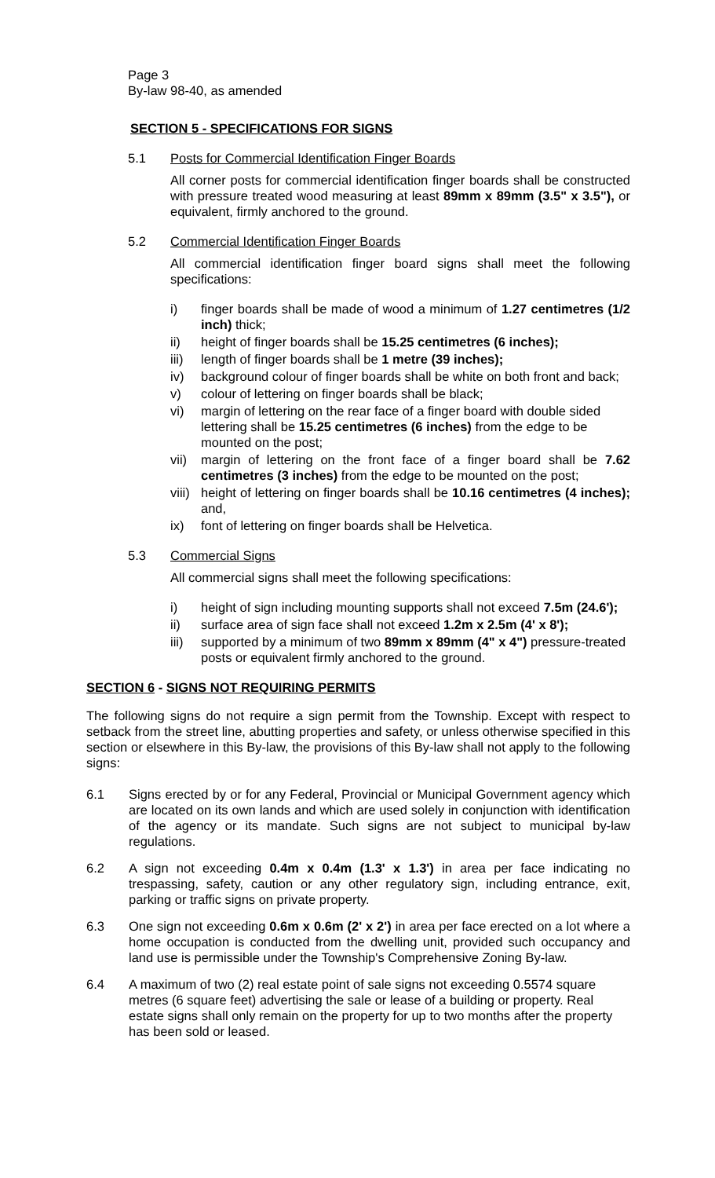Page 3
By-law 98-40, as amended
SECTION 5 - SPECIFICATIONS FOR SIGNS
5.1 Posts for Commercial Identification Finger Boards
All corner posts for commercial identification finger boards shall be constructed with pressure treated wood measuring at least 89mm x 89mm (3.5" x 3.5"), or equivalent, firmly anchored to the ground.
5.2 Commercial Identification Finger Boards
All commercial identification finger board signs shall meet the following specifications:
i) finger boards shall be made of wood a minimum of 1.27 centimetres (1/2 inch) thick;
ii) height of finger boards shall be 15.25 centimetres (6 inches);
iii) length of finger boards shall be 1 metre (39 inches);
iv) background colour of finger boards shall be white on both front and back;
v) colour of lettering on finger boards shall be black;
vi) margin of lettering on the rear face of a finger board with double sided lettering shall be 15.25 centimetres (6 inches) from the edge to be mounted on the post;
vii) margin of lettering on the front face of a finger board shall be 7.62 centimetres (3 inches) from the edge to be mounted on the post;
viii) height of lettering on finger boards shall be 10.16 centimetres (4 inches); and,
ix) font of lettering on finger boards shall be Helvetica.
5.3 Commercial Signs
All commercial signs shall meet the following specifications:
i) height of sign including mounting supports shall not exceed 7.5m (24.6');
ii) surface area of sign face shall not exceed 1.2m x 2.5m (4' x 8');
iii) supported by a minimum of two 89mm x 89mm (4" x 4") pressure-treated posts or equivalent firmly anchored to the ground.
SECTION 6 - SIGNS NOT REQUIRING PERMITS
The following signs do not require a sign permit from the Township. Except with respect to setback from the street line, abutting properties and safety, or unless otherwise specified in this section or elsewhere in this By-law, the provisions of this By-law shall not apply to the following signs:
6.1 Signs erected by or for any Federal, Provincial or Municipal Government agency which are located on its own lands and which are used solely in conjunction with identification of the agency or its mandate. Such signs are not subject to municipal by-law regulations.
6.2 A sign not exceeding 0.4m x 0.4m (1.3' x 1.3') in area per face indicating no trespassing, safety, caution or any other regulatory sign, including entrance, exit, parking or traffic signs on private property.
6.3 One sign not exceeding 0.6m x 0.6m (2' x 2') in area per face erected on a lot where a home occupation is conducted from the dwelling unit, provided such occupancy and land use is permissible under the Township's Comprehensive Zoning By-law.
6.4 A maximum of two (2) real estate point of sale signs not exceeding 0.5574 square metres (6 square feet) advertising the sale or lease of a building or property. Real estate signs shall only remain on the property for up to two months after the property has been sold or leased.